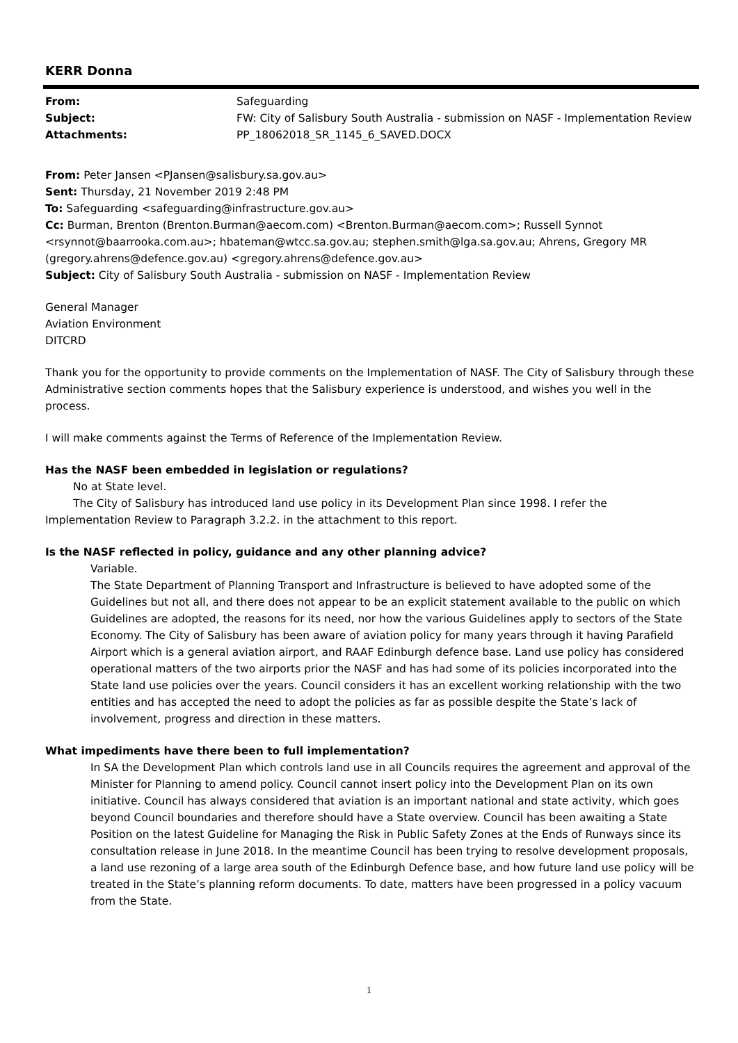KERR Donna
| From: | Safeguarding |
| Subject: | FW: City of Salisbury South Australia - submission on NASF - Implementation Review |
| Attachments: | PP_18062018_SR_1145_6_SAVED.DOCX |
From: Peter Jansen <PJansen@salisbury.sa.gov.au>
Sent: Thursday, 21 November 2019 2:48 PM
To: Safeguarding <safeguarding@infrastructure.gov.au>
Cc: Burman, Brenton (Brenton.Burman@aecom.com) <Brenton.Burman@aecom.com>; Russell Synnot <rsynnot@baarrooka.com.au>; hbateman@wtcc.sa.gov.au; stephen.smith@lga.sa.gov.au; Ahrens, Gregory MR (gregory.ahrens@defence.gov.au) <gregory.ahrens@defence.gov.au>
Subject: City of Salisbury South Australia - submission on NASF - Implementation Review
General Manager
Aviation Environment
DITCRD
Thank you for the opportunity to provide comments on the Implementation of NASF. The City of Salisbury through these Administrative section comments hopes that the Salisbury experience is understood, and wishes you well in the process.
I will make comments against the Terms of Reference of the Implementation Review.
Has the NASF been embedded in legislation or regulations?
No at State level.
The City of Salisbury has introduced land use policy in its Development Plan since 1998. I refer the
Implementation Review to Paragraph 3.2.2. in the attachment to this report.
Is the NASF reflected in policy, guidance and any other planning advice?
Variable.
The State Department of Planning Transport and Infrastructure is believed to have adopted some of the Guidelines but not all, and there does not appear to be an explicit statement available to the public on which Guidelines are adopted, the reasons for its need, nor how the various Guidelines apply to sectors of the State Economy. The City of Salisbury has been aware of aviation policy for many years through it having Parafield Airport which is a general aviation airport, and RAAF Edinburgh defence base. Land use policy has considered operational matters of the two airports prior the NASF and has had some of its policies incorporated into the State land use policies over the years. Council considers it has an excellent working relationship with the two entities and has accepted the need to adopt the policies as far as possible despite the State’s lack of involvement, progress and direction in these matters.
What impediments have there been to full implementation?
In SA the Development Plan which controls land use in all Councils requires the agreement and approval of the Minister for Planning to amend policy. Council cannot insert policy into the Development Plan on its own initiative. Council has always considered that aviation is an important national and state activity, which goes beyond Council boundaries and therefore should have a State overview. Council has been awaiting a State Position on the latest Guideline for Managing the Risk in Public Safety Zones at the Ends of Runways since its consultation release in June 2018. In the meantime Council has been trying to resolve development proposals, a land use rezoning of a large area south of the Edinburgh Defence base, and how future land use policy will be treated in the State’s planning reform documents. To date, matters have been progressed in a policy vacuum from the State.
1